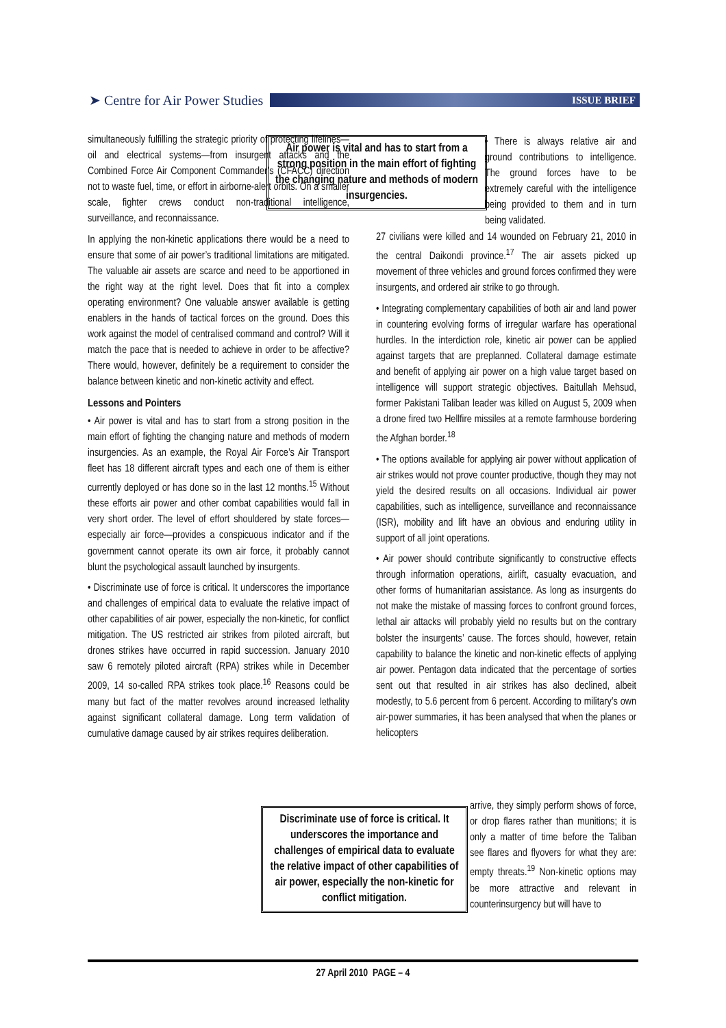➤ Centre for Air Power Studies
ISSUE BRIEF
simultaneously fulfilling the strategic priority of protecting lifelines—oil and electrical systems—from insurgent attacks and the Combined Force Air Component Commander’s (CFACC) direction not to waste fuel, time, or effort in airborne-alert orbits. On a smaller scale, fighter crews conduct non-traditional intelligence, surveillance, and reconnaissance.
In applying the non-kinetic applications there would be a need to ensure that some of air power’s traditional limitations are mitigated. The valuable air assets are scarce and need to be apportioned in the right way at the right level. Does that fit into a complex operating environment? One valuable answer available is getting enablers in the hands of tactical forces on the ground. Does this work against the model of centralised command and control? Will it match the pace that is needed to achieve in order to be affective? There would, however, definitely be a requirement to consider the balance between kinetic and non-kinetic activity and effect.
Lessons and Pointers
• Air power is vital and has to start from a strong position in the main effort of fighting the changing nature and methods of modern insurgencies. As an example, the Royal Air Force’s Air Transport fleet has 18 different aircraft types and each one of them is either currently deployed or has done so in the last 12 months.<sup>15</sup> Without these efforts air power and other combat capabilities would fall in very short order. The level of effort shouldered by state forces—especially air force—provides a conspicuous indicator and if the government cannot operate its own air force, it probably cannot blunt the psychological assault launched by insurgents.
• Discriminate use of force is critical. It underscores the importance and challenges of empirical data to evaluate the relative impact of other capabilities of air power, especially the non-kinetic, for conflict mitigation. The US restricted air strikes from piloted aircraft, but drones strikes have occurred in rapid succession. January 2010 saw 6 remotely piloted aircraft (RPA) strikes while in December 2009, 14 so-called RPA strikes took place.<sup>16</sup> Reasons could be many but fact of the matter revolves around increased lethality against significant collateral damage. Long term validation of cumulative damage caused by air strikes requires deliberation.
Air power is vital and has to start from a strong position in the main effort of fighting the changing nature and methods of modern insurgencies.
Discriminate use of force is critical. It underscores the importance and challenges of empirical data to evaluate the relative impact of other capabilities of air power, especially the non-kinetic for conflict mitigation.
• There is always relative air and ground contributions to intelligence. The ground forces have to be extremely careful with the intelligence being provided to them and in turn being validated.
27 civilians were killed and 14 wounded on February 21, 2010 in the central Daikondi province.<sup>17</sup> The air assets picked up movement of three vehicles and ground forces confirmed they were insurgents, and ordered air strike to go through.
• Integrating complementary capabilities of both air and land power in countering evolving forms of irregular warfare has operational hurdles. In the interdiction role, kinetic air power can be applied against targets that are preplanned. Collateral damage estimate and benefit of applying air power on a high value target based on intelligence will support strategic objectives. Baitullah Mehsud, former Pakistani Taliban leader was killed on August 5, 2009 when a drone fired two Hellfire missiles at a remote farmhouse bordering the Afghan border.<sup>18</sup>
• The options available for applying air power without application of air strikes would not prove counter productive, though they may not yield the desired results on all occasions. Individual air power capabilities, such as intelligence, surveillance and reconnaissance (ISR), mobility and lift have an obvious and enduring utility in support of all joint operations.
• Air power should contribute significantly to constructive effects through information operations, airlift, casualty evacuation, and other forms of humanitarian assistance. As long as insurgents do not make the mistake of massing forces to confront ground forces, lethal air attacks will probably yield no results but on the contrary bolster the insurgents’ cause. The forces should, however, retain capability to balance the kinetic and non-kinetic effects of applying air power. Pentagon data indicated that the percentage of sorties sent out that resulted in air strikes has also declined, albeit modestly, to 5.6 percent from 6 percent. According to military’s own air-power summaries, it has been analysed that when the planes or helicopters
arrive, they simply perform shows of force, or drop flares rather than munitions; it is only a matter of time before the Taliban see flares and flyovers for what they are: empty threats.<sup>19</sup> Non-kinetic options may be more attractive and relevant in counterinsurgency but will have to
27 April 2010 PAGE – 4